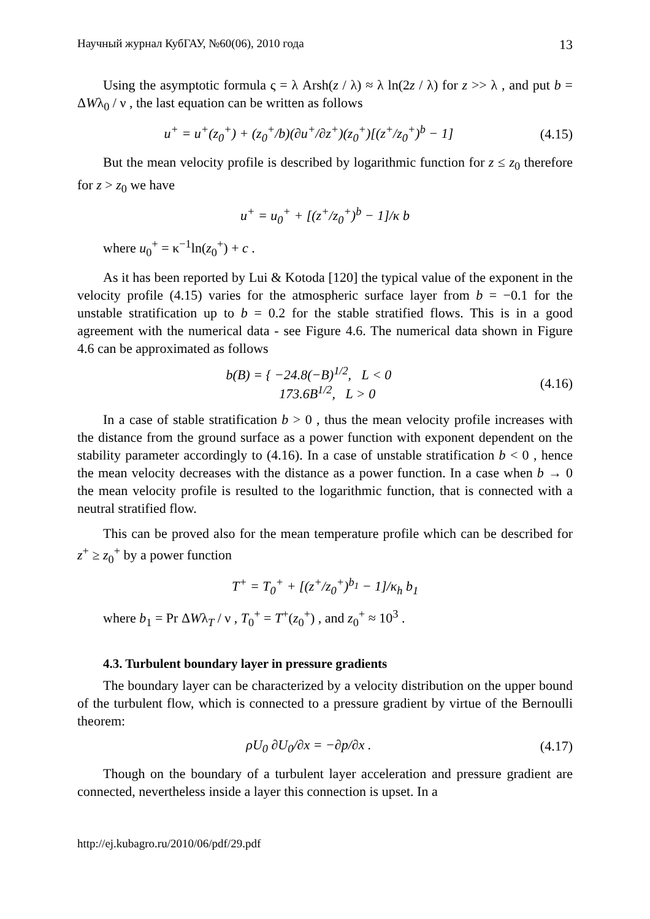Научный журнал КубГАУ, №60(06), 2010 года 13
Using the asymptotic formula ς = λ Arsh(z / λ) ≈ λ ln(2z / λ) for z >> λ , and put b = ΔWλ<sub>0</sub> / ν , the last equation can be written as follows
u<sup>+</sup> = u<sup>+</sup>(z<sub>0</sub><sup>+</sup>) + (z<sub>0</sub><sup>+</sup>/b)(∂u<sup>+</sup>/∂z<sup>+</sup>)(z<sub>0</sub><sup>+</sup>)[(z<sup>+</sup>/z<sub>0</sub><sup>+</sup>)<sup>b</sup> − 1] (4.15)
But the mean velocity profile is described by logarithmic function for z ≤ z<sub>0</sub> therefore for z > z<sub>0</sub> we have
u<sup>+</sup> = u<sub>0</sub><sup>+</sup> + [(z<sup>+</sup>/z<sub>0</sub><sup>+</sup>)<sup>b</sup> − 1]/κ b
where u<sub>0</sub><sup>+</sup> = κ<sup>−1</sup>ln(z<sub>0</sub><sup>+</sup>) + c .
As it has been reported by Lui & Kotoda [120] the typical value of the exponent in the velocity profile (4.15) varies for the atmospheric surface layer from b = −0.1 for the unstable stratification up to b = 0.2 for the stable stratified flows. This is in a good agreement with the numerical data - see Figure 4.6. The numerical data shown in Figure 4.6 can be approximated as follows
b(B) = { −24.8(−B)<sup>1/2</sup>, L < 0
173.6B<sup>1/2</sup>, L > 0 (4.16)
In a case of stable stratification b > 0 , thus the mean velocity profile increases with the distance from the ground surface as a power function with exponent dependent on the stability parameter accordingly to (4.16). In a case of unstable stratification b < 0 , hence the mean velocity decreases with the distance as a power function. In a case when b → 0 the mean velocity profile is resulted to the logarithmic function, that is connected with a neutral stratified flow.
This can be proved also for the mean temperature profile which can be described for z<sup>+</sup> ≥ z<sub>0</sub><sup>+</sup> by a power function
T<sup>+</sup> = T<sub>0</sub><sup>+</sup> + [(z<sup>+</sup>/z<sub>0</sub><sup>+</sup>)<sup>b<sub>1</sub></sup> − 1]/κ<sub>h</sub> b<sub>1</sub>
where b<sub>1</sub> = Pr ΔWλ<sub>T</sub> / ν , T<sub>0</sub><sup>+</sup> = T<sup>+</sup>(z<sub>0</sub><sup>+</sup>) , and z<sub>0</sub><sup>+</sup> ≈ 10<sup>3</sup> .
4.3. Turbulent boundary layer in pressure gradients
The boundary layer can be characterized by a velocity distribution on the upper bound of the turbulent flow, which is connected to a pressure gradient by virtue of the Bernoulli theorem:
ρU<sub>0</sub> ∂U<sub>0</sub>/∂x = −∂p/∂x . (4.17)
Though on the boundary of a turbulent layer acceleration and pressure gradient are connected, nevertheless inside a layer this connection is upset. In a
http://ej.kubagro.ru/2010/06/pdf/29.pdf